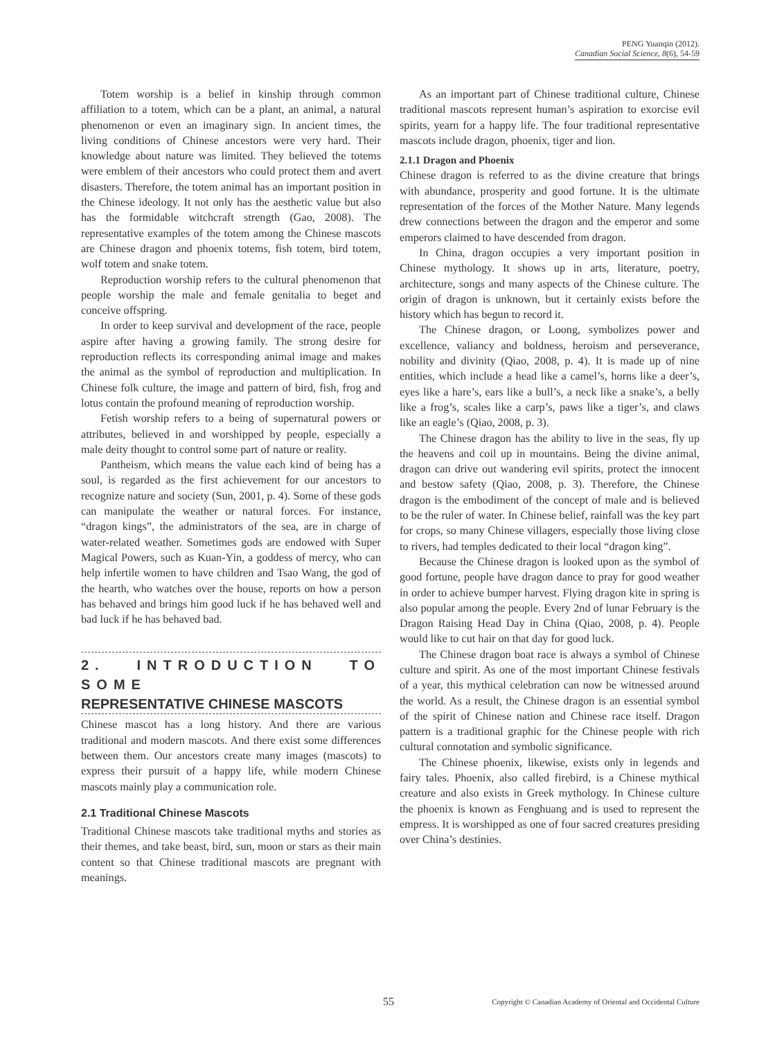PENG Yuanqin (2012).
Canadian Social Science, 8(6), 54-59
Totem worship is a belief in kinship through common affiliation to a totem, which can be a plant, an animal, a natural phenomenon or even an imaginary sign. In ancient times, the living conditions of Chinese ancestors were very hard. Their knowledge about nature was limited. They believed the totems were emblem of their ancestors who could protect them and avert disasters. Therefore, the totem animal has an important position in the Chinese ideology. It not only has the aesthetic value but also has the formidable witchcraft strength (Gao, 2008). The representative examples of the totem among the Chinese mascots are Chinese dragon and phoenix totems, fish totem, bird totem, wolf totem and snake totem.
Reproduction worship refers to the cultural phenomenon that people worship the male and female genitalia to beget and conceive offspring.
In order to keep survival and development of the race, people aspire after having a growing family. The strong desire for reproduction reflects its corresponding animal image and makes the animal as the symbol of reproduction and multiplication. In Chinese folk culture, the image and pattern of bird, fish, frog and lotus contain the profound meaning of reproduction worship.
Fetish worship refers to a being of supernatural powers or attributes, believed in and worshipped by people, especially a male deity thought to control some part of nature or reality.
Pantheism, which means the value each kind of being has a soul, is regarded as the first achievement for our ancestors to recognize nature and society (Sun, 2001, p. 4). Some of these gods can manipulate the weather or natural forces. For instance, “dragon kings”, the administrators of the sea, are in charge of water-related weather. Sometimes gods are endowed with Super Magical Powers, such as Kuan-Yin, a goddess of mercy, who can help infertile women to have children and Tsao Wang, the god of the hearth, who watches over the house, reports on how a person has behaved and brings him good luck if he has behaved well and bad luck if he has behaved bad.
2. INTRODUCTION TO SOME
REPRESENTATIVE CHINESE MASCOTS
Chinese mascot has a long history. And there are various traditional and modern mascots. And there exist some differences between them. Our ancestors create many images (mascots) to express their pursuit of a happy life, while modern Chinese mascots mainly play a communication role.
2.1 Traditional Chinese Mascots
Traditional Chinese mascots take traditional myths and stories as their themes, and take beast, bird, sun, moon or stars as their main content so that Chinese traditional mascots are pregnant with meanings.
As an important part of Chinese traditional culture, Chinese traditional mascots represent human’s aspiration to exorcise evil spirits, yearn for a happy life. The four traditional representative mascots include dragon, phoenix, tiger and lion.
2.1.1 Dragon and Phoenix
Chinese dragon is referred to as the divine creature that brings with abundance, prosperity and good fortune. It is the ultimate representation of the forces of the Mother Nature. Many legends drew connections between the dragon and the emperor and some emperors claimed to have descended from dragon.
In China, dragon occupies a very important position in Chinese mythology. It shows up in arts, literature, poetry, architecture, songs and many aspects of the Chinese culture. The origin of dragon is unknown, but it certainly exists before the history which has begun to record it.
The Chinese dragon, or Loong, symbolizes power and excellence, valiancy and boldness, heroism and perseverance, nobility and divinity (Qiao, 2008, p. 4). It is made up of nine entities, which include a head like a camel’s, horns like a deer’s, eyes like a hare’s, ears like a bull’s, a neck like a snake’s, a belly like a frog’s, scales like a carp’s, paws like a tiger’s, and claws like an eagle’s (Qiao, 2008, p. 3).
The Chinese dragon has the ability to live in the seas, fly up the heavens and coil up in mountains. Being the divine animal, dragon can drive out wandering evil spirits, protect the innocent and bestow safety (Qiao, 2008, p. 3). Therefore, the Chinese dragon is the embodiment of the concept of male and is believed to be the ruler of water. In Chinese belief, rainfall was the key part for crops, so many Chinese villagers, especially those living close to rivers, had temples dedicated to their local “dragon king”.
Because the Chinese dragon is looked upon as the symbol of good fortune, people have dragon dance to pray for good weather in order to achieve bumper harvest. Flying dragon kite in spring is also popular among the people. Every 2nd of lunar February is the Dragon Raising Head Day in China (Qiao, 2008, p. 4). People would like to cut hair on that day for good luck.
The Chinese dragon boat race is always a symbol of Chinese culture and spirit. As one of the most important Chinese festivals of a year, this mythical celebration can now be witnessed around the world. As a result, the Chinese dragon is an essential symbol of the spirit of Chinese nation and Chinese race itself. Dragon pattern is a traditional graphic for the Chinese people with rich cultural connotation and symbolic significance.
The Chinese phoenix, likewise, exists only in legends and fairy tales. Phoenix, also called firebird, is a Chinese mythical creature and also exists in Greek mythology. In Chinese culture the phoenix is known as Fenghuang and is used to represent the empress. It is worshipped as one of four sacred creatures presiding over China’s destinies.
55 Copyright © Canadian Academy of Oriental and Occidental Culture